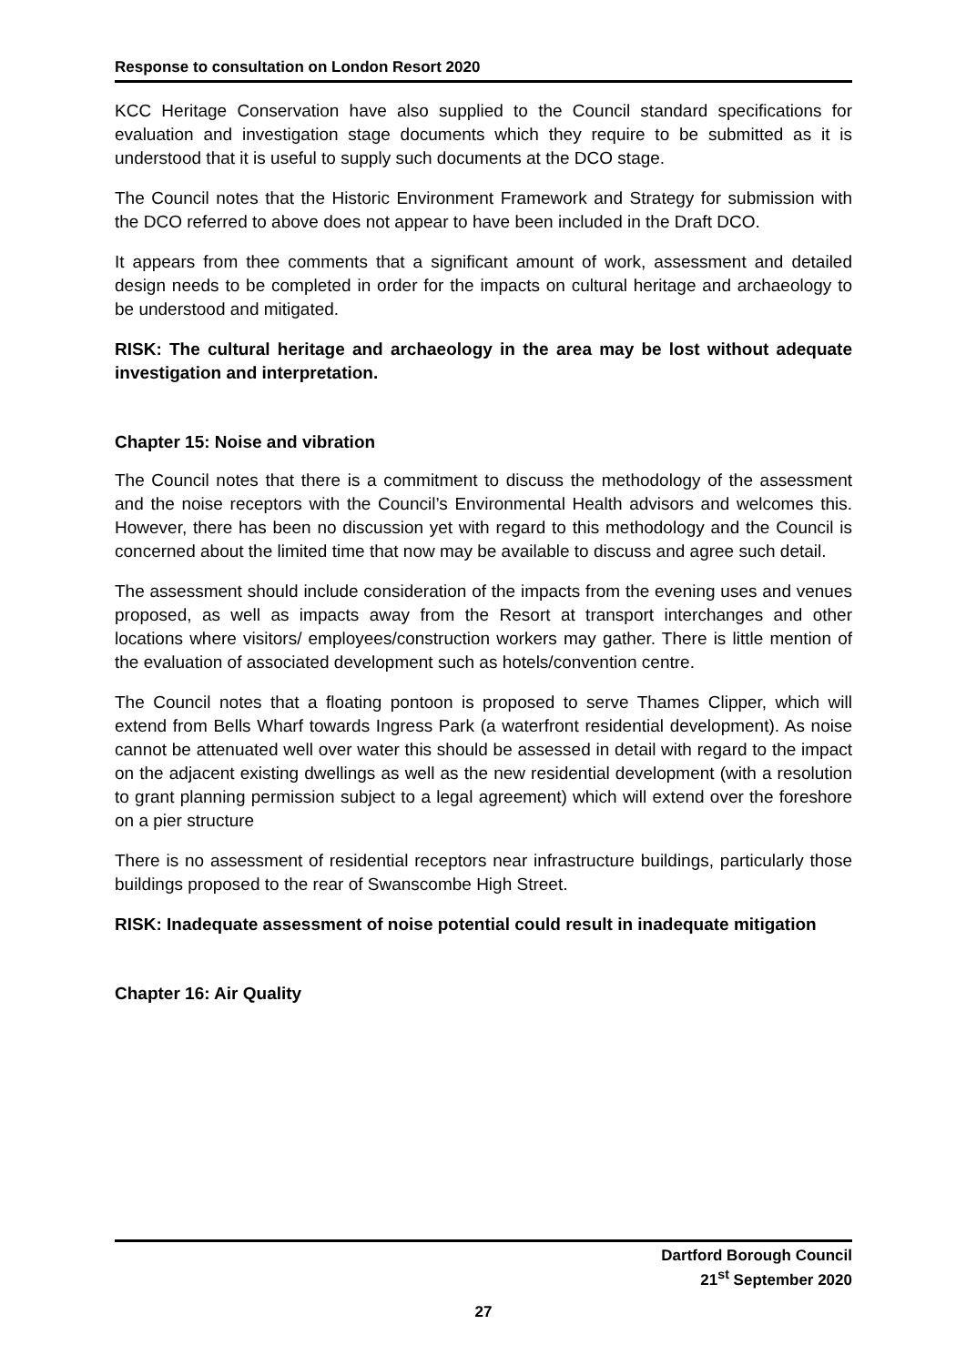Response to consultation on London Resort 2020
KCC Heritage Conservation have also supplied to the Council standard specifications for evaluation and investigation stage documents which they require to be submitted as it is understood that it is useful to supply such documents at the DCO stage.
The Council notes that the Historic Environment Framework and Strategy for submission with the DCO referred to above does not appear to have been included in the Draft DCO.
It appears from thee comments that a significant amount of work, assessment and detailed design needs to be completed in order for the impacts on cultural heritage and archaeology to be understood and mitigated.
RISK: The cultural heritage and archaeology in the area may be lost without adequate investigation and interpretation.
Chapter 15: Noise and vibration
The Council notes that there is a commitment to discuss the methodology of the assessment and the noise receptors with the Council’s Environmental Health advisors and welcomes this. However, there has been no discussion yet with regard to this methodology and the Council is concerned about the limited time that now may be available to discuss and agree such detail.
The assessment should include consideration of the impacts from the evening uses and venues proposed, as well as impacts away from the Resort at transport interchanges and other locations where visitors/ employees/construction workers may gather. There is little mention of the evaluation of associated development such as hotels/convention centre.
The Council notes that a floating pontoon is proposed to serve Thames Clipper, which will extend from Bells Wharf towards Ingress Park (a waterfront residential development). As noise cannot be attenuated well over water this should be assessed in detail with regard to the impact on the adjacent existing dwellings as well as the new residential development (with a resolution to grant planning permission subject to a legal agreement) which will extend over the foreshore on a pier structure
There is no assessment of residential receptors near infrastructure buildings, particularly those buildings proposed to the rear of Swanscombe High Street.
RISK: Inadequate assessment of noise potential could result in inadequate mitigation
Chapter 16: Air Quality
Dartford Borough Council
21<sup>st</sup> September 2020
27